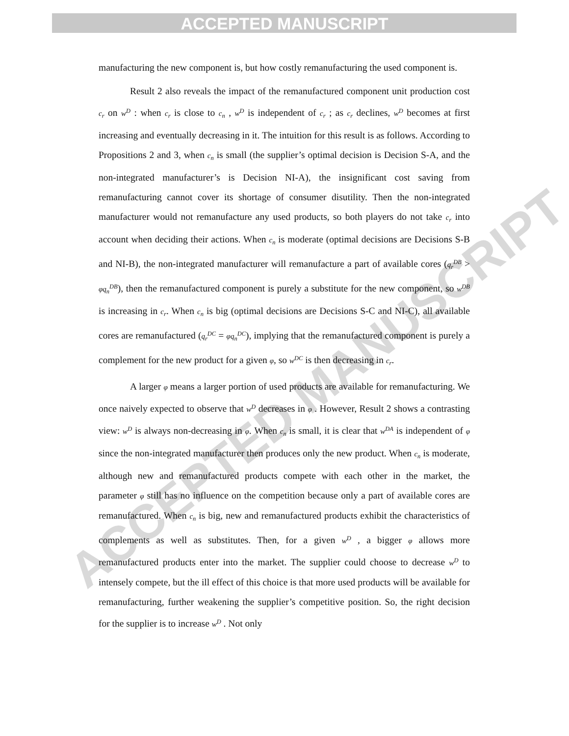ACCEPTED MANUSCRIPT
ACCEPTED MANUSCRIPT
manufacturing the new component is, but how costly remanufacturing the used component is.
Result 2 also reveals the impact of the remanufactured component unit production cost c<sub>r</sub> on w<sup>D</sup> : when c<sub>r</sub> is close to c<sub>n</sub> , w<sup>D</sup> is independent of c<sub>r</sub> ; as c<sub>r</sub> declines, w<sup>D</sup> becomes at first increasing and eventually decreasing in it. The intuition for this result is as follows. According to Propositions 2 and 3, when c<sub>n</sub> is small (the supplier’s optimal decision is Decision S-A, and the non-integrated manufacturer’s is Decision NI-A), the insignificant cost saving from remanufacturing cannot cover its shortage of consumer disutility. Then the non-integrated manufacturer would not remanufacture any used products, so both players do not take c<sub>r</sub> into account when deciding their actions. When c<sub>n</sub> is moderate (optimal decisions are Decisions S-B and NI-B), the non-integrated manufacturer will remanufacture a part of available cores (q<sub>r</sub><sup>DB</sup> > φq<sub>n</sub><sup>DB</sup>), then the remanufactured component is purely a substitute for the new component, so w<sup>DB</sup> is increasing in c<sub>r</sub>. When c<sub>n</sub> is big (optimal decisions are Decisions S-C and NI-C), all available cores are remanufactured (q<sub>r</sub><sup>DC</sup> = φq<sub>n</sub><sup>DC</sup>), implying that the remanufactured component is purely a complement for the new product for a given φ, so w<sup>DC</sup> is then decreasing in c<sub>r</sub>.
A larger φ means a larger portion of used products are available for remanufacturing. We once naively expected to observe that w<sup>D</sup> decreases in φ . However, Result 2 shows a contrasting view: w<sup>D</sup> is always non-decreasing in φ. When c<sub>n</sub> is small, it is clear that w<sup>DA</sup> is independent of φ since the non-integrated manufacturer then produces only the new product. When c<sub>n</sub> is moderate, although new and remanufactured products compete with each other in the market, the parameter φ still has no influence on the competition because only a part of available cores are remanufactured. When c<sub>n</sub> is big, new and remanufactured products exhibit the characteristics of complements as well as substitutes. Then, for a given w<sup>D</sup> , a bigger φ allows more remanufactured products enter into the market. The supplier could choose to decrease w<sup>D</sup> to intensely compete, but the ill effect of this choice is that more used products will be available for remanufacturing, further weakening the supplier’s competitive position. So, the right decision for the supplier is to increase w<sup>D</sup> . Not only